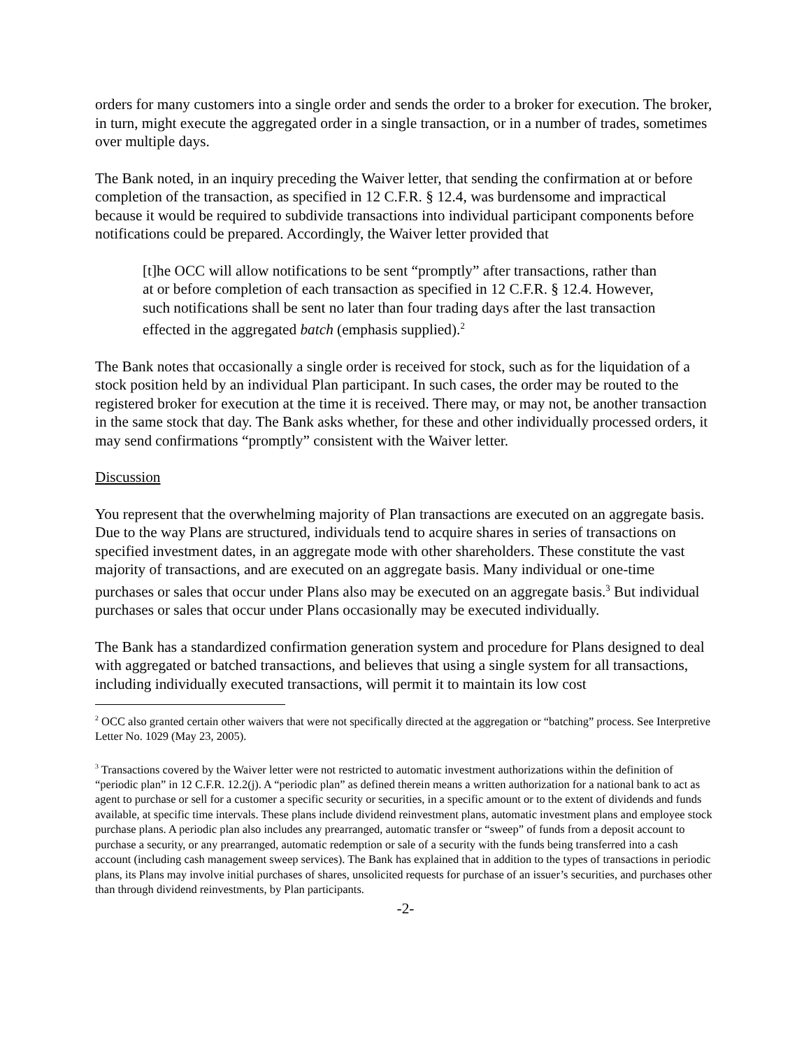orders for many customers into a single order and sends the order to a broker for execution. The broker, in turn, might execute the aggregated order in a single transaction, or in a number of trades, sometimes over multiple days.
The Bank noted, in an inquiry preceding the Waiver letter, that sending the confirmation at or before completion of the transaction, as specified in 12 C.F.R. § 12.4, was burdensome and impractical because it would be required to subdivide transactions into individual participant components before notifications could be prepared. Accordingly, the Waiver letter provided that
[t]he OCC will allow notifications to be sent “promptly” after transactions, rather than at or before completion of each transaction as specified in 12 C.F.R. § 12.4. However, such notifications shall be sent no later than four trading days after the last transaction effected in the aggregated batch (emphasis supplied).<sup>2</sup>
The Bank notes that occasionally a single order is received for stock, such as for the liquidation of a stock position held by an individual Plan participant. In such cases, the order may be routed to the registered broker for execution at the time it is received. There may, or may not, be another transaction in the same stock that day. The Bank asks whether, for these and other individually processed orders, it may send confirmations “promptly” consistent with the Waiver letter.
Discussion
You represent that the overwhelming majority of Plan transactions are executed on an aggregate basis. Due to the way Plans are structured, individuals tend to acquire shares in series of transactions on specified investment dates, in an aggregate mode with other shareholders. These constitute the vast majority of transactions, and are executed on an aggregate basis. Many individual or one-time purchases or sales that occur under Plans also may be executed on an aggregate basis.<sup>3</sup> But individual purchases or sales that occur under Plans occasionally may be executed individually.
The Bank has a standardized confirmation generation system and procedure for Plans designed to deal with aggregated or batched transactions, and believes that using a single system for all transactions, including individually executed transactions, will permit it to maintain its low cost
<sup>2</sup> OCC also granted certain other waivers that were not specifically directed at the aggregation or “batching” process. See Interpretive Letter No. 1029 (May 23, 2005).
<sup>3</sup> Transactions covered by the Waiver letter were not restricted to automatic investment authorizations within the definition of “periodic plan” in 12 C.F.R. 12.2(j). A “periodic plan” as defined therein means a written authorization for a national bank to act as agent to purchase or sell for a customer a specific security or securities, in a specific amount or to the extent of dividends and funds available, at specific time intervals. These plans include dividend reinvestment plans, automatic investment plans and employee stock purchase plans. A periodic plan also includes any prearranged, automatic transfer or “sweep” of funds from a deposit account to purchase a security, or any prearranged, automatic redemption or sale of a security with the funds being transferred into a cash account (including cash management sweep services). The Bank has explained that in addition to the types of transactions in periodic plans, its Plans may involve initial purchases of shares, unsolicited requests for purchase of an issuer’s securities, and purchases other than through dividend reinvestments, by Plan participants.
-2-